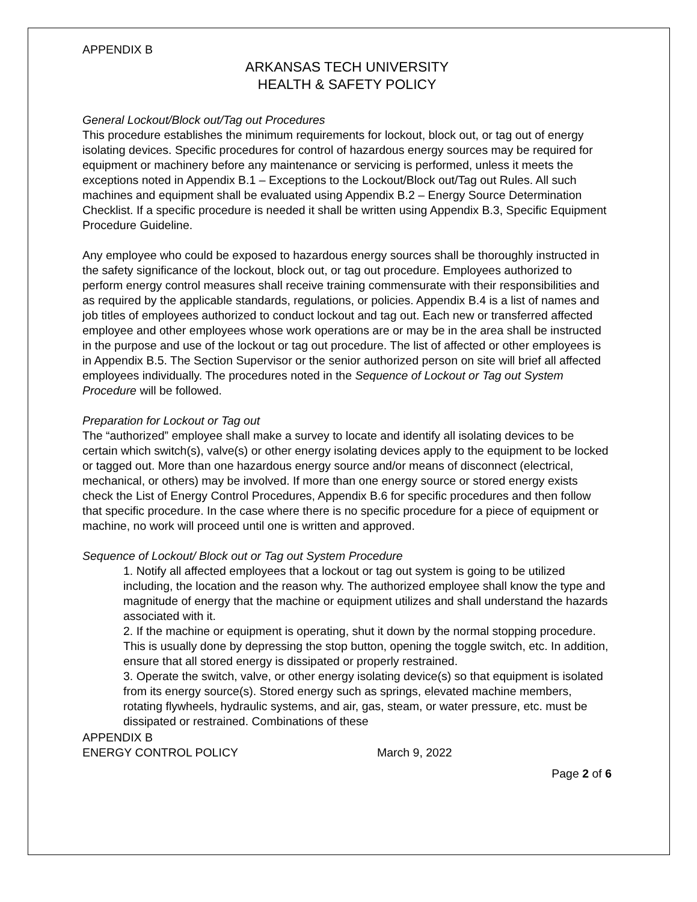APPENDIX B
ARKANSAS TECH UNIVERSITY
HEALTH & SAFETY POLICY
General Lockout/Block out/Tag out Procedures
This procedure establishes the minimum requirements for lockout, block out, or tag out of energy isolating devices. Specific procedures for control of hazardous energy sources may be required for equipment or machinery before any maintenance or servicing is performed, unless it meets the exceptions noted in Appendix B.1 – Exceptions to the Lockout/Block out/Tag out Rules. All such machines and equipment shall be evaluated using Appendix B.2 – Energy Source Determination Checklist. If a specific procedure is needed it shall be written using Appendix B.3, Specific Equipment Procedure Guideline.
Any employee who could be exposed to hazardous energy sources shall be thoroughly instructed in the safety significance of the lockout, block out, or tag out procedure. Employees authorized to perform energy control measures shall receive training commensurate with their responsibilities and as required by the applicable standards, regulations, or policies. Appendix B.4 is a list of names and job titles of employees authorized to conduct lockout and tag out. Each new or transferred affected employee and other employees whose work operations are or may be in the area shall be instructed in the purpose and use of the lockout or tag out procedure. The list of affected or other employees is in Appendix B.5. The Section Supervisor or the senior authorized person on site will brief all affected employees individually. The procedures noted in the Sequence of Lockout or Tag out System Procedure will be followed.
Preparation for Lockout or Tag out
The “authorized” employee shall make a survey to locate and identify all isolating devices to be certain which switch(s), valve(s) or other energy isolating devices apply to the equipment to be locked or tagged out. More than one hazardous energy source and/or means of disconnect (electrical, mechanical, or others) may be involved. If more than one energy source or stored energy exists check the List of Energy Control Procedures, Appendix B.6 for specific procedures and then follow that specific procedure. In the case where there is no specific procedure for a piece of equipment or machine, no work will proceed until one is written and approved.
Sequence of Lockout/ Block out or Tag out System Procedure
1. Notify all affected employees that a lockout or tag out system is going to be utilized including, the location and the reason why. The authorized employee shall know the type and magnitude of energy that the machine or equipment utilizes and shall understand the hazards associated with it.
2. If the machine or equipment is operating, shut it down by the normal stopping procedure. This is usually done by depressing the stop button, opening the toggle switch, etc. In addition, ensure that all stored energy is dissipated or properly restrained.
3. Operate the switch, valve, or other energy isolating device(s) so that equipment is isolated from its energy source(s). Stored energy such as springs, elevated machine members, rotating flywheels, hydraulic systems, and air, gas, steam, or water pressure, etc. must be dissipated or restrained. Combinations of these
APPENDIX B
ENERGY CONTROL POLICY March 9, 2022
Page 2 of 6